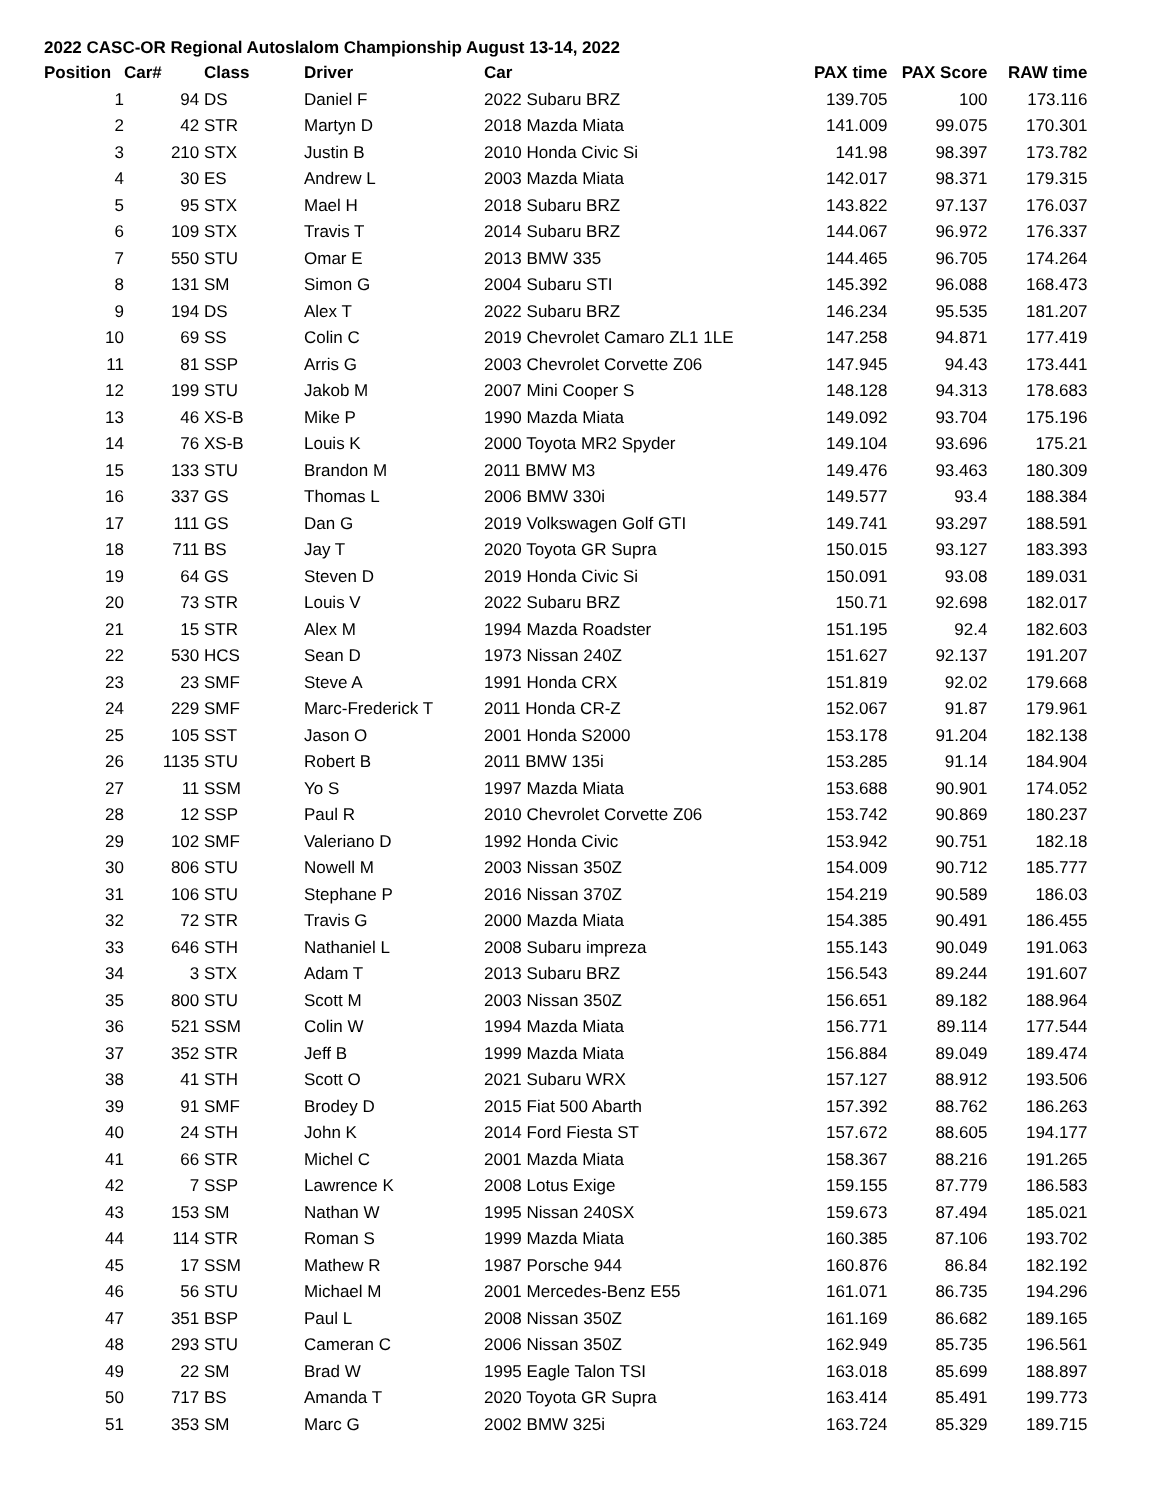2022 CASC-OR Regional Autoslalom Championship August 13-14, 2022
| Position | Car# | Class | Driver | Car | PAX time | PAX Score | RAW time |
| --- | --- | --- | --- | --- | --- | --- | --- |
| 1 | 94 | DS | Daniel F | 2022 Subaru BRZ | 139.705 | 100 | 173.116 |
| 2 | 42 | STR | Martyn D | 2018 Mazda Miata | 141.009 | 99.075 | 170.301 |
| 3 | 210 | STX | Justin B | 2010 Honda Civic Si | 141.98 | 98.397 | 173.782 |
| 4 | 30 | ES | Andrew L | 2003 Mazda Miata | 142.017 | 98.371 | 179.315 |
| 5 | 95 | STX | Mael H | 2018 Subaru BRZ | 143.822 | 97.137 | 176.037 |
| 6 | 109 | STX | Travis T | 2014 Subaru BRZ | 144.067 | 96.972 | 176.337 |
| 7 | 550 | STU | Omar E | 2013 BMW 335 | 144.465 | 96.705 | 174.264 |
| 8 | 131 | SM | Simon G | 2004 Subaru STI | 145.392 | 96.088 | 168.473 |
| 9 | 194 | DS | Alex T | 2022 Subaru BRZ | 146.234 | 95.535 | 181.207 |
| 10 | 69 | SS | Colin C | 2019 Chevrolet Camaro ZL1 1LE | 147.258 | 94.871 | 177.419 |
| 11 | 81 | SSP | Arris G | 2003 Chevrolet Corvette Z06 | 147.945 | 94.43 | 173.441 |
| 12 | 199 | STU | Jakob M | 2007 Mini Cooper S | 148.128 | 94.313 | 178.683 |
| 13 | 46 | XS-B | Mike P | 1990 Mazda Miata | 149.092 | 93.704 | 175.196 |
| 14 | 76 | XS-B | Louis K | 2000 Toyota MR2 Spyder | 149.104 | 93.696 | 175.21 |
| 15 | 133 | STU | Brandon M | 2011 BMW M3 | 149.476 | 93.463 | 180.309 |
| 16 | 337 | GS | Thomas L | 2006 BMW 330i | 149.577 | 93.4 | 188.384 |
| 17 | 111 | GS | Dan G | 2019 Volkswagen Golf GTI | 149.741 | 93.297 | 188.591 |
| 18 | 711 | BS | Jay T | 2020 Toyota GR Supra | 150.015 | 93.127 | 183.393 |
| 19 | 64 | GS | Steven D | 2019 Honda Civic Si | 150.091 | 93.08 | 189.031 |
| 20 | 73 | STR | Louis V | 2022 Subaru BRZ | 150.71 | 92.698 | 182.017 |
| 21 | 15 | STR | Alex M | 1994 Mazda Roadster | 151.195 | 92.4 | 182.603 |
| 22 | 530 | HCS | Sean D | 1973 Nissan 240Z | 151.627 | 92.137 | 191.207 |
| 23 | 23 | SMF | Steve A | 1991 Honda CRX | 151.819 | 92.02 | 179.668 |
| 24 | 229 | SMF | Marc-Frederick T | 2011 Honda CR-Z | 152.067 | 91.87 | 179.961 |
| 25 | 105 | SST | Jason O | 2001 Honda S2000 | 153.178 | 91.204 | 182.138 |
| 26 | 1135 | STU | Robert B | 2011 BMW 135i | 153.285 | 91.14 | 184.904 |
| 27 | 11 | SSM | Yo S | 1997 Mazda Miata | 153.688 | 90.901 | 174.052 |
| 28 | 12 | SSP | Paul R | 2010 Chevrolet Corvette Z06 | 153.742 | 90.869 | 180.237 |
| 29 | 102 | SMF | Valeriano D | 1992 Honda Civic | 153.942 | 90.751 | 182.18 |
| 30 | 806 | STU | Nowell M | 2003 Nissan 350Z | 154.009 | 90.712 | 185.777 |
| 31 | 106 | STU | Stephane P | 2016 Nissan 370Z | 154.219 | 90.589 | 186.03 |
| 32 | 72 | STR | Travis G | 2000 Mazda Miata | 154.385 | 90.491 | 186.455 |
| 33 | 646 | STH | Nathaniel L | 2008 Subaru impreza | 155.143 | 90.049 | 191.063 |
| 34 | 3 | STX | Adam T | 2013 Subaru BRZ | 156.543 | 89.244 | 191.607 |
| 35 | 800 | STU | Scott M | 2003 Nissan 350Z | 156.651 | 89.182 | 188.964 |
| 36 | 521 | SSM | Colin W | 1994 Mazda Miata | 156.771 | 89.114 | 177.544 |
| 37 | 352 | STR | Jeff B | 1999 Mazda Miata | 156.884 | 89.049 | 189.474 |
| 38 | 41 | STH | Scott O | 2021 Subaru WRX | 157.127 | 88.912 | 193.506 |
| 39 | 91 | SMF | Brodey D | 2015 Fiat 500 Abarth | 157.392 | 88.762 | 186.263 |
| 40 | 24 | STH | John K | 2014 Ford Fiesta ST | 157.672 | 88.605 | 194.177 |
| 41 | 66 | STR | Michel C | 2001 Mazda Miata | 158.367 | 88.216 | 191.265 |
| 42 | 7 | SSP | Lawrence K | 2008 Lotus Exige | 159.155 | 87.779 | 186.583 |
| 43 | 153 | SM | Nathan W | 1995 Nissan 240SX | 159.673 | 87.494 | 185.021 |
| 44 | 114 | STR | Roman S | 1999 Mazda Miata | 160.385 | 87.106 | 193.702 |
| 45 | 17 | SSM | Mathew R | 1987 Porsche 944 | 160.876 | 86.84 | 182.192 |
| 46 | 56 | STU | Michael M | 2001 Mercedes-Benz E55 | 161.071 | 86.735 | 194.296 |
| 47 | 351 | BSP | Paul L | 2008 Nissan 350Z | 161.169 | 86.682 | 189.165 |
| 48 | 293 | STU | Cameran C | 2006 Nissan 350Z | 162.949 | 85.735 | 196.561 |
| 49 | 22 | SM | Brad W | 1995 Eagle Talon TSI | 163.018 | 85.699 | 188.897 |
| 50 | 717 | BS | Amanda T | 2020 Toyota GR Supra | 163.414 | 85.491 | 199.773 |
| 51 | 353 | SM | Marc G | 2002 BMW 325i | 163.724 | 85.329 | 189.715 |